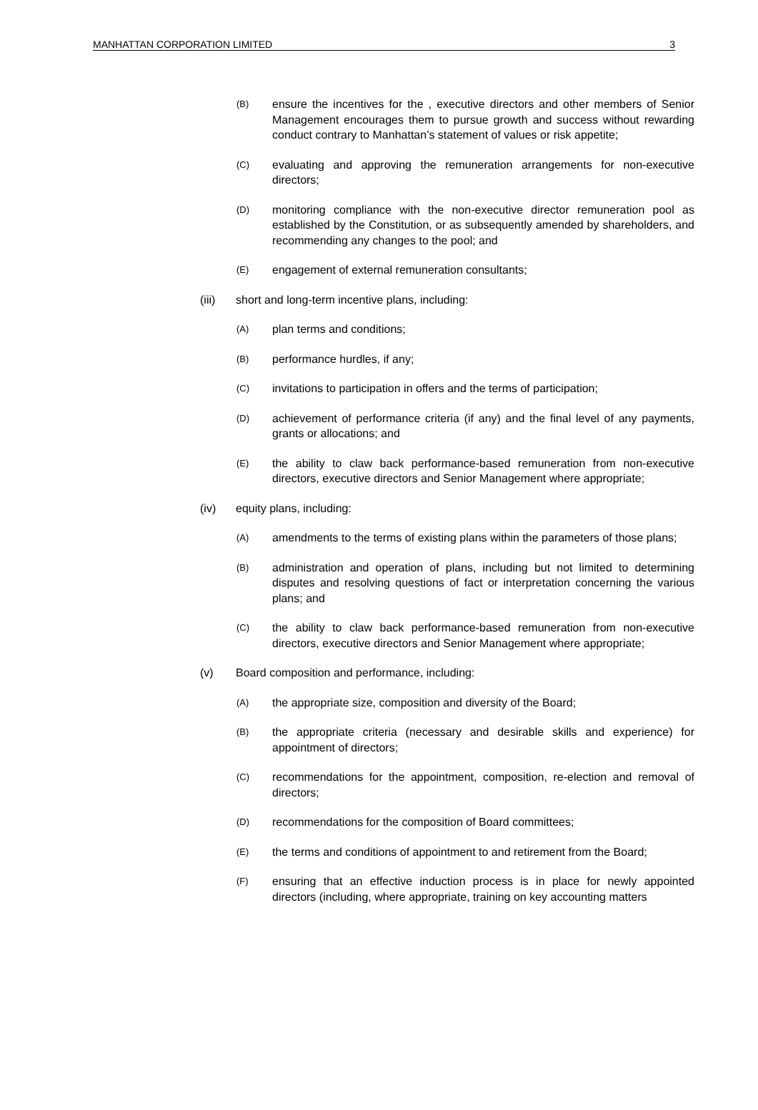MANHATTAN CORPORATION LIMITED 3
(B)
ensure the incentives for the , executive directors and other members of Senior Management encourages them to pursue growth and success without rewarding conduct contrary to Manhattan’s statement of values or risk appetite;
(C)
evaluating and approving the remuneration arrangements for non-executive directors;
(D)
monitoring compliance with the non-executive director remuneration pool as established by the Constitution, or as subsequently amended by shareholders, and recommending any changes to the pool; and
(E)
engagement of external remuneration consultants;
(iii) short and long-term incentive plans, including:
(A)
plan terms and conditions;
(B)
performance hurdles, if any;
(C)
invitations to participation in offers and the terms of participation;
(D)
achievement of performance criteria (if any) and the final level of any payments, grants or allocations; and
(E)
the ability to claw back performance-based remuneration from non-executive directors, executive directors and Senior Management where appropriate;
(iv) equity plans, including:
(A)
amendments to the terms of existing plans within the parameters of those plans;
(B)
administration and operation of plans, including but not limited to determining disputes and resolving questions of fact or interpretation concerning the various plans; and
(C)
the ability to claw back performance-based remuneration from non-executive directors, executive directors and Senior Management where appropriate;
(v) Board composition and performance, including:
(A)
the appropriate size, composition and diversity of the Board;
(B)
the appropriate criteria (necessary and desirable skills and experience) for appointment of directors;
(C)
recommendations for the appointment, composition, re-election and removal of directors;
(D)
recommendations for the composition of Board committees;
(E)
the terms and conditions of appointment to and retirement from the Board;
(F)
ensuring that an effective induction process is in place for newly appointed directors (including, where appropriate, training on key accounting matters